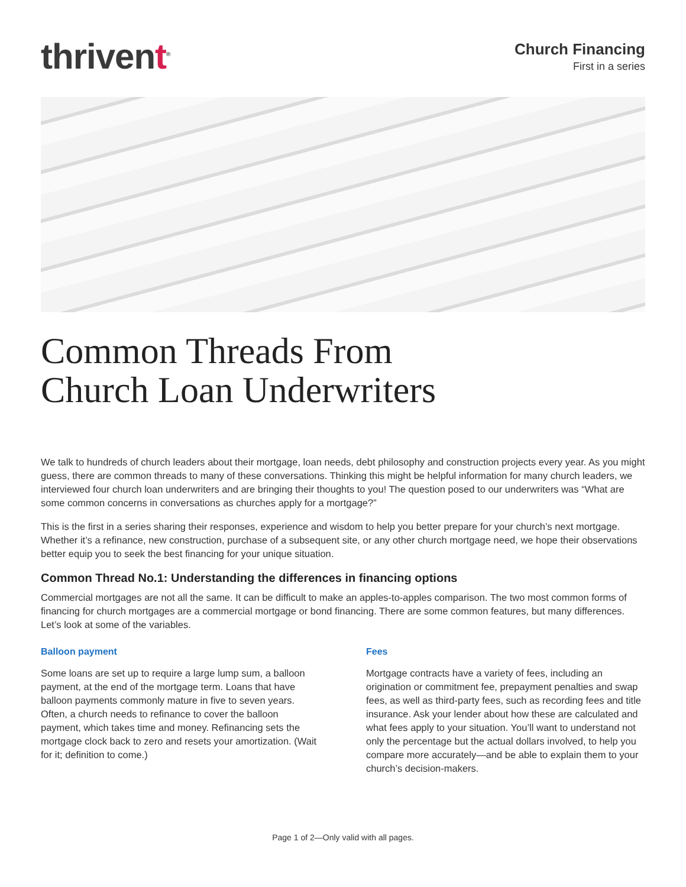thrivent<sup>®</sup>
Church Financing
First in a series
Common Threads From
Church Loan Underwriters
We talk to hundreds of church leaders about their mortgage, loan needs, debt philosophy and construction projects every year. As you might guess, there are common threads to many of these conversations. Thinking this might be helpful information for many church leaders, we interviewed four church loan underwriters and are bringing their thoughts to you! The question posed to our underwriters was “What are some common concerns in conversations as churches apply for a mortgage?”
This is the first in a series sharing their responses, experience and wisdom to help you better prepare for your church’s next mortgage. Whether it’s a refinance, new construction, purchase of a subsequent site, or any other church mortgage need, we hope their observations better equip you to seek the best financing for your unique situation.
Common Thread No.1: Understanding the differences in financing options
Commercial mortgages are not all the same. It can be difficult to make an apples-to-apples comparison. The two most common forms of financing for church mortgages are a commercial mortgage or bond financing. There are some common features, but many differences. Let’s look at some of the variables.
Balloon payment
Some loans are set up to require a large lump sum, a balloon payment, at the end of the mortgage term. Loans that have balloon payments commonly mature in five to seven years. Often, a church needs to refinance to cover the balloon payment, which takes time and money. Refinancing sets the mortgage clock back to zero and resets your amortization. (Wait for it; definition to come.)
Fees
Mortgage contracts have a variety of fees, including an origination or commitment fee, prepayment penalties and swap fees, as well as third-party fees, such as recording fees and title insurance. Ask your lender about how these are calculated and what fees apply to your situation. You’ll want to understand not only the percentage but the actual dollars involved, to help you compare more accurately—and be able to explain them to your church’s decision-makers.
Page 1 of 2—Only valid with all pages.